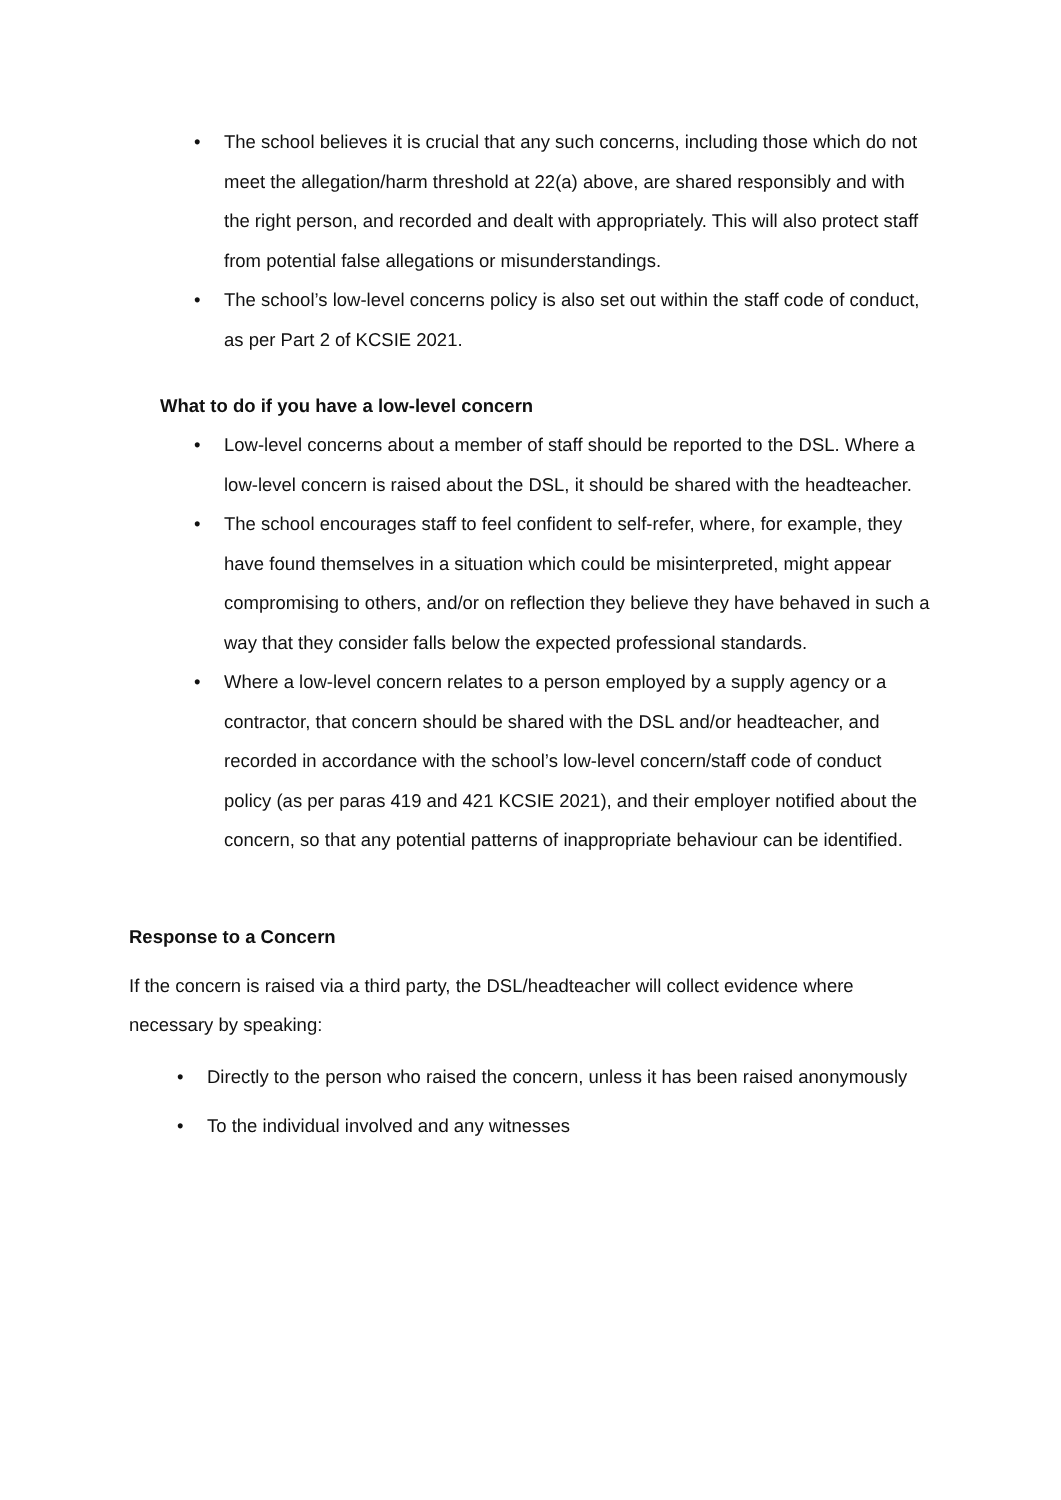• The school believes it is crucial that any such concerns, including those which do not meet the allegation/harm threshold at 22(a) above, are shared responsibly and with the right person, and recorded and dealt with appropriately. This will also protect staff from potential false allegations or misunderstandings.
• The school’s low-level concerns policy is also set out within the staff code of conduct, as per Part 2 of KCSIE 2021.
What to do if you have a low-level concern
• Low-level concerns about a member of staff should be reported to the DSL. Where a low-level concern is raised about the DSL, it should be shared with the headteacher.
• The school encourages staff to feel confident to self-refer, where, for example, they have found themselves in a situation which could be misinterpreted, might appear compromising to others, and/or on reflection they believe they have behaved in such a way that they consider falls below the expected professional standards.
• Where a low-level concern relates to a person employed by a supply agency or a contractor, that concern should be shared with the DSL and/or headteacher, and recorded in accordance with the school’s low-level concern/staff code of conduct policy (as per paras 419 and 421 KCSIE 2021), and their employer notified about the concern, so that any potential patterns of inappropriate behaviour can be identified.
Response to a Concern
If the concern is raised via a third party, the DSL/headteacher will collect evidence where necessary by speaking:
• Directly to the person who raised the concern, unless it has been raised anonymously
• To the individual involved and any witnesses